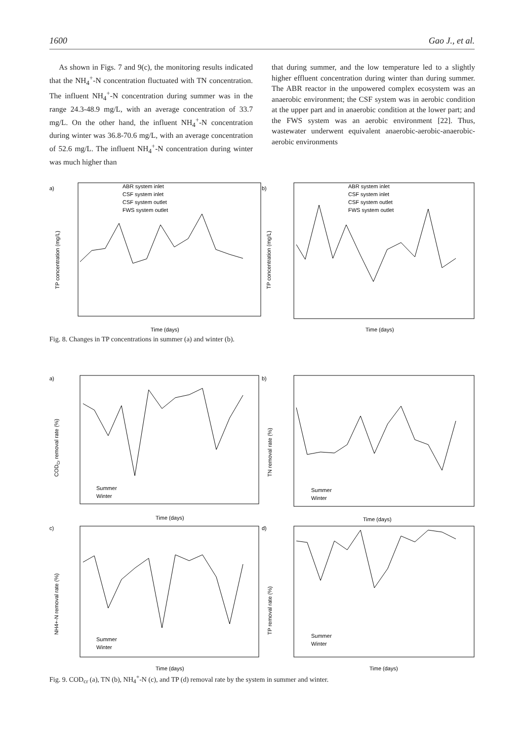1600 Gao J., et al.
As shown in Figs. 7 and 9(c), the monitoring results indicated that the NH<sub>4</sub><sup>+</sup>-N concentration fluctuated with TN concentration. The influent NH<sub>4</sub><sup>+</sup>-N concentration during summer was in the range 24.3-48.9 mg/L, with an average concentration of 33.7 mg/L. On the other hand, the influent NH<sub>4</sub><sup>+</sup>-N concentration during winter was 36.8-70.6 mg/L, with an average concentration of 52.6 mg/L. The influent NH<sub>4</sub><sup>+</sup>-N concentration during winter was much higher than
that during summer, and the low temperature led to a slightly higher effluent concentration during winter than during summer. The ABR reactor in the unpowered complex ecosystem was an anaerobic environment; the CSF system was in aerobic condition at the upper part and in anaerobic condition at the lower part; and the FWS system was an aerobic environment [22]. Thus, wastewater underwent equivalent anaerobic-aerobic-anaerobic-aerobic environments
a)
b)
ABR system inlet
CSF system inlet
CSF system outlet
FWS system outlet
ABR system inlet
CSF system inlet
CSF system outlet
FWS system outlet
Time (days)
Time (days)
TP concentration (mg/L)
TP concentration (mg/L)
Fig. 8. Changes in TP concentrations in summer (a) and winter (b).
a)
b)
c)
d)
Summer
Winter
Summer
Winter
Summer
Winter
Summer
Winter
Time (days)
Time (days)
Time (days)
Time (days)
CODCr removal rate (%)
TN removal rate (%)
NH4+-N removal rate (%)
TP removal rate (%)
Fig. 9. COD<sub>cr</sub> (a), TN (b), NH<sub>4</sub><sup>+</sup>-N (c), and TP (d) removal rate by the system in summer and winter.